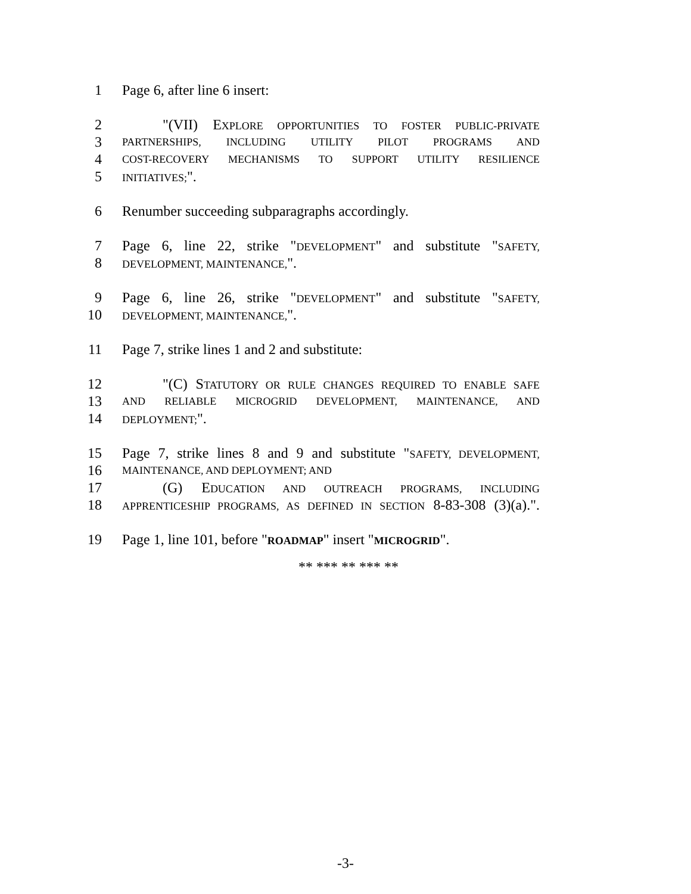1 Page 6, after line 6 insert:
2 "(VII) EXPLORE OPPORTUNITIES TO FOSTER PUBLIC-PRIVATE
3 PARTNERSHIPS, INCLUDING UTILITY PILOT PROGRAMS AND
4 COST-RECOVERY MECHANISMS TO SUPPORT UTILITY RESILIENCE
5 INITIATIVES;".
6 Renumber succeeding subparagraphs accordingly.
7 Page 6, line 22, strike "DEVELOPMENT" and substitute "SAFETY,
8 DEVELOPMENT, MAINTENANCE,".
9 Page 6, line 26, strike "DEVELOPMENT" and substitute "SAFETY,
10 DEVELOPMENT, MAINTENANCE,".
11 Page 7, strike lines 1 and 2 and substitute:
12 "(C) STATUTORY OR RULE CHANGES REQUIRED TO ENABLE SAFE
13 AND RELIABLE MICROGRID DEVELOPMENT, MAINTENANCE, AND
14 DEPLOYMENT;".
15 Page 7, strike lines 8 and 9 and substitute "SAFETY, DEVELOPMENT,
16 MAINTENANCE, AND DEPLOYMENT; AND
17 (G) EDUCATION AND OUTREACH PROGRAMS, INCLUDING
18 APPRENTICESHIP PROGRAMS, AS DEFINED IN SECTION 8-83-308 (3)(a).".
19 Page 1, line 101, before "ROADMAP" insert "MICROGRID".
** *** ** *** **
-3-